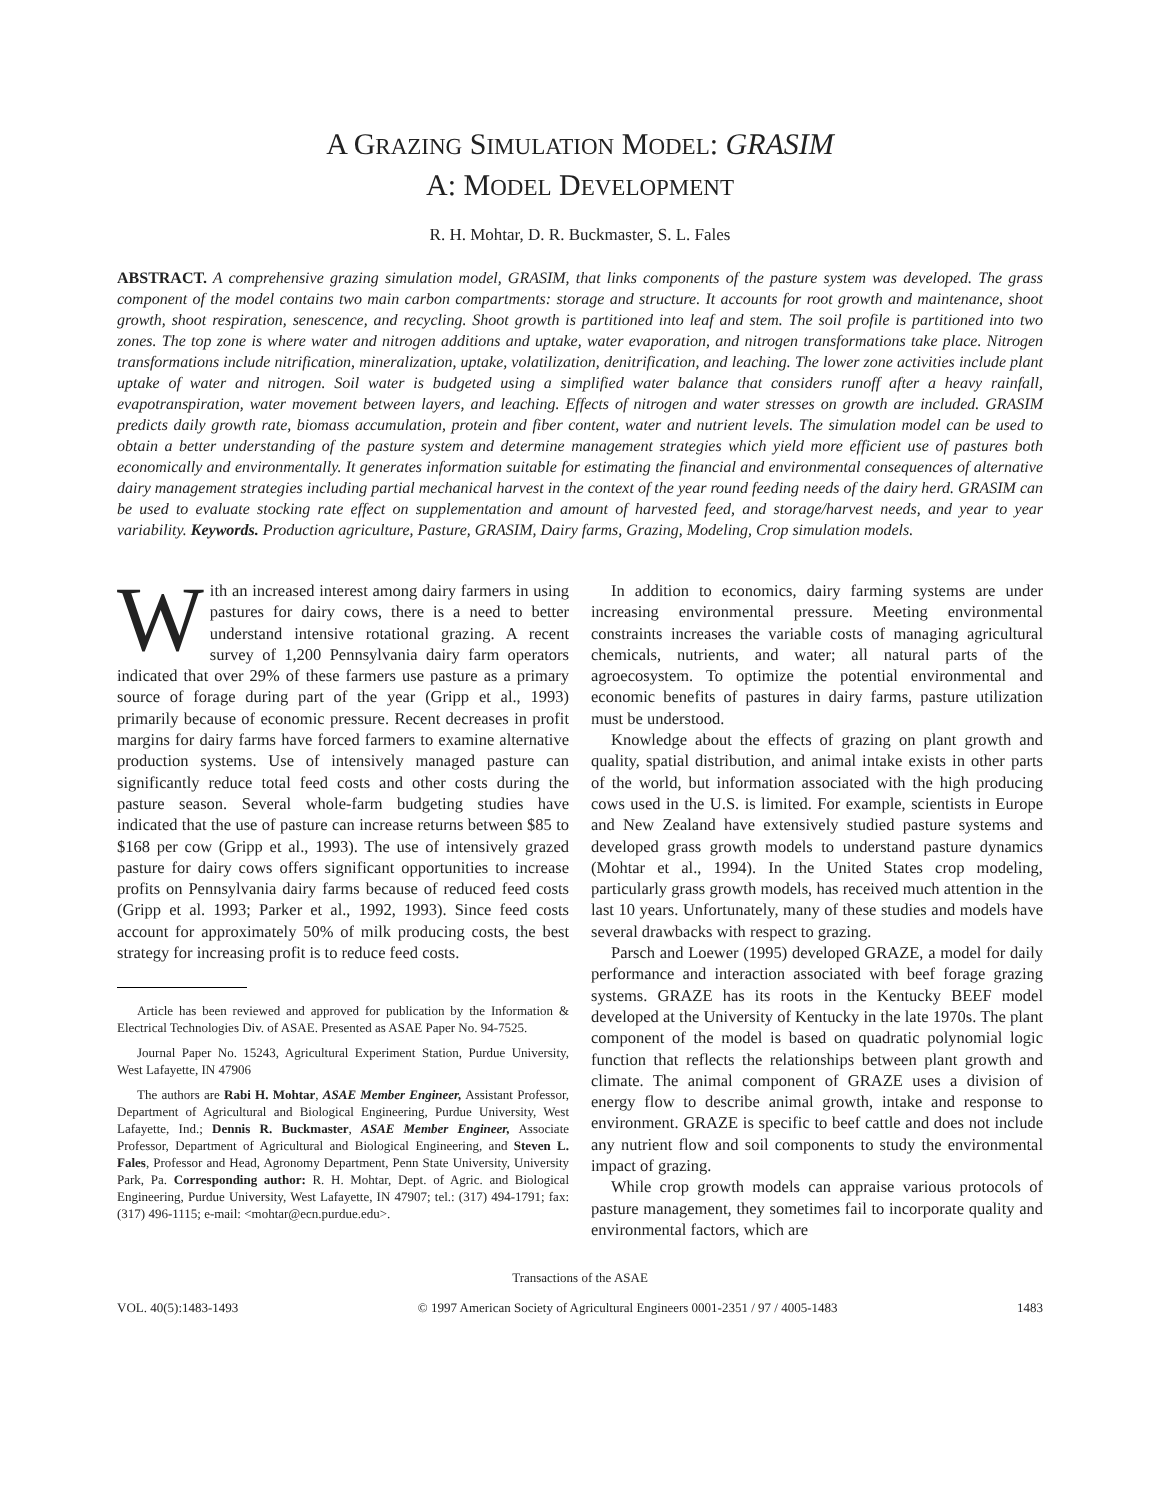A GRAZING SIMULATION MODEL: GRASIM
A: MODEL DEVELOPMENT
R. H. Mohtar, D. R. Buckmaster, S. L. Fales
ABSTRACT. A comprehensive grazing simulation model, GRASIM, that links components of the pasture system was developed. The grass component of the model contains two main carbon compartments: storage and structure. It accounts for root growth and maintenance, shoot growth, shoot respiration, senescence, and recycling. Shoot growth is partitioned into leaf and stem. The soil profile is partitioned into two zones. The top zone is where water and nitrogen additions and uptake, water evaporation, and nitrogen transformations take place. Nitrogen transformations include nitrification, mineralization, uptake, volatilization, denitrification, and leaching. The lower zone activities include plant uptake of water and nitrogen. Soil water is budgeted using a simplified water balance that considers runoff after a heavy rainfall, evapotranspiration, water movement between layers, and leaching. Effects of nitrogen and water stresses on growth are included. GRASIM predicts daily growth rate, biomass accumulation, protein and fiber content, water and nutrient levels. The simulation model can be used to obtain a better understanding of the pasture system and determine management strategies which yield more efficient use of pastures both economically and environmentally. It generates information suitable for estimating the financial and environmental consequences of alternative dairy management strategies including partial mechanical harvest in the context of the year round feeding needs of the dairy herd. GRASIM can be used to evaluate stocking rate effect on supplementation and amount of harvested feed, and storage/harvest needs, and year to year variability. Keywords. Production agriculture, Pasture, GRASIM, Dairy farms, Grazing, Modeling, Crop simulation models.
With an increased interest among dairy farmers in using pastures for dairy cows, there is a need to better understand intensive rotational grazing. A recent survey of 1,200 Pennsylvania dairy farm operators indicated that over 29% of these farmers use pasture as a primary source of forage during part of the year (Gripp et al., 1993) primarily because of economic pressure. Recent decreases in profit margins for dairy farms have forced farmers to examine alternative production systems. Use of intensively managed pasture can significantly reduce total feed costs and other costs during the pasture season. Several whole-farm budgeting studies have indicated that the use of pasture can increase returns between $85 to $168 per cow (Gripp et al., 1993). The use of intensively grazed pasture for dairy cows offers significant opportunities to increase profits on Pennsylvania dairy farms because of reduced feed costs (Gripp et al. 1993; Parker et al., 1992, 1993). Since feed costs account for approximately 50% of milk producing costs, the best strategy for increasing profit is to reduce feed costs.
Article has been reviewed and approved for publication by the Information & Electrical Technologies Div. of ASAE. Presented as ASAE Paper No. 94-7525.
Journal Paper No. 15243, Agricultural Experiment Station, Purdue University, West Lafayette, IN 47906
The authors are Rabi H. Mohtar, ASAE Member Engineer, Assistant Professor, Department of Agricultural and Biological Engineering, Purdue University, West Lafayette, Ind.; Dennis R. Buckmaster, ASAE Member Engineer, Associate Professor, Department of Agricultural and Biological Engineering, and Steven L. Fales, Professor and Head, Agronomy Department, Penn State University, University Park, Pa. Corresponding author: R. H. Mohtar, Dept. of Agric. and Biological Engineering, Purdue University, West Lafayette, IN 47907; tel.: (317) 494-1791; fax: (317) 496-1115; e-mail: <mohtar@ecn.purdue.edu>.
In addition to economics, dairy farming systems are under increasing environmental pressure. Meeting environmental constraints increases the variable costs of managing agricultural chemicals, nutrients, and water; all natural parts of the agroecosystem. To optimize the potential environmental and economic benefits of pastures in dairy farms, pasture utilization must be understood.
Knowledge about the effects of grazing on plant growth and quality, spatial distribution, and animal intake exists in other parts of the world, but information associated with the high producing cows used in the U.S. is limited. For example, scientists in Europe and New Zealand have extensively studied pasture systems and developed grass growth models to understand pasture dynamics (Mohtar et al., 1994). In the United States crop modeling, particularly grass growth models, has received much attention in the last 10 years. Unfortunately, many of these studies and models have several drawbacks with respect to grazing.
Parsch and Loewer (1995) developed GRAZE, a model for daily performance and interaction associated with beef forage grazing systems. GRAZE has its roots in the Kentucky BEEF model developed at the University of Kentucky in the late 1970s. The plant component of the model is based on quadratic polynomial logic function that reflects the relationships between plant growth and climate. The animal component of GRAZE uses a division of energy flow to describe animal growth, intake and response to environment. GRAZE is specific to beef cattle and does not include any nutrient flow and soil components to study the environmental impact of grazing.
While crop growth models can appraise various protocols of pasture management, they sometimes fail to incorporate quality and environmental factors, which are
Transactions of the ASAE
VOL. 40(5):1483-1493 © 1997 American Society of Agricultural Engineers 0001-2351 / 97 / 4005-1483 1483